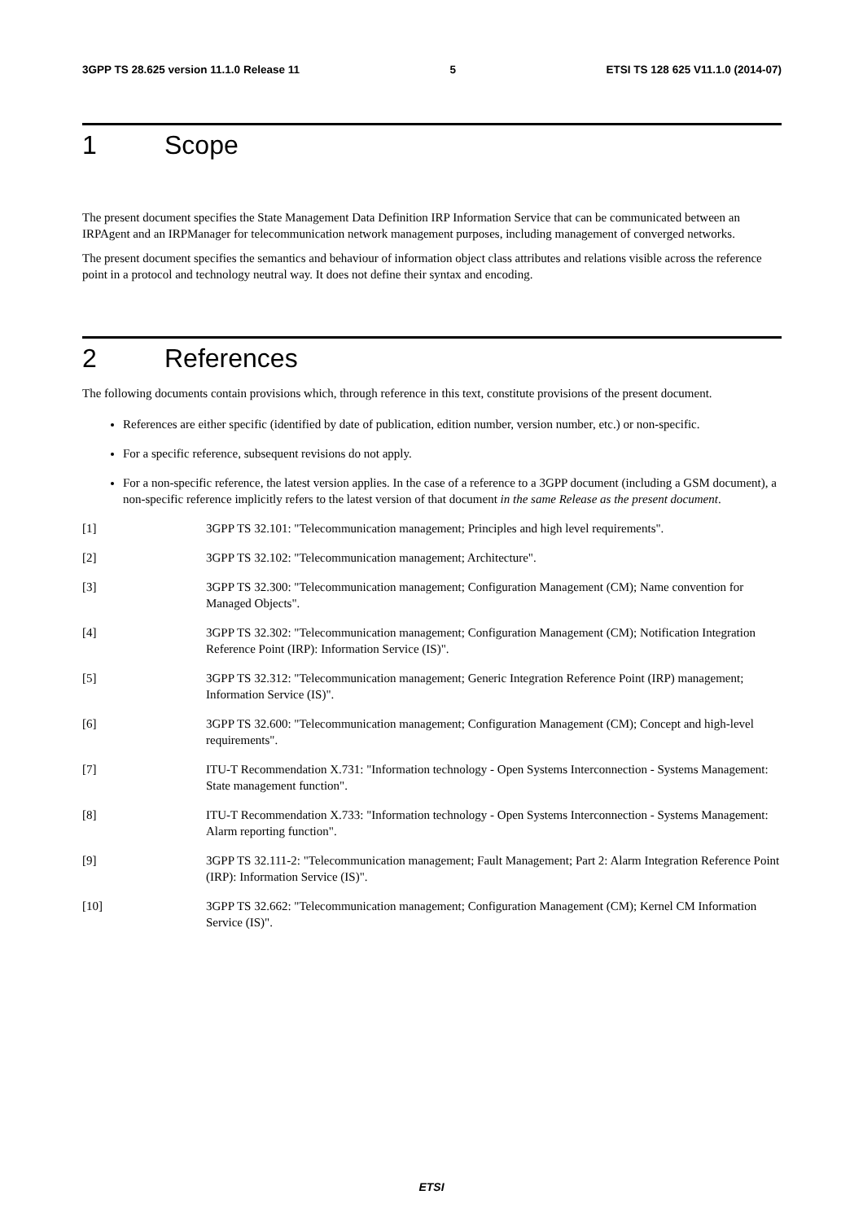3GPP TS 28.625 version 11.1.0 Release 11 5 ETSI TS 128 625 V11.1.0 (2014-07)
1 Scope
The present document specifies the State Management Data Definition IRP Information Service that can be communicated between an IRPAgent and an IRPManager for telecommunication network management purposes, including management of converged networks.
The present document specifies the semantics and behaviour of information object class attributes and relations visible across the reference point in a protocol and technology neutral way. It does not define their syntax and encoding.
2 References
The following documents contain provisions which, through reference in this text, constitute provisions of the present document.
References are either specific (identified by date of publication, edition number, version number, etc.) or non-specific.
For a specific reference, subsequent revisions do not apply.
For a non-specific reference, the latest version applies. In the case of a reference to a 3GPP document (including a GSM document), a non-specific reference implicitly refers to the latest version of that document in the same Release as the present document.
[1] 3GPP TS 32.101: "Telecommunication management; Principles and high level requirements".
[2] 3GPP TS 32.102: "Telecommunication management; Architecture".
[3] 3GPP TS 32.300: "Telecommunication management; Configuration Management (CM); Name convention for Managed Objects".
[4] 3GPP TS 32.302: "Telecommunication management; Configuration Management (CM); Notification Integration Reference Point (IRP): Information Service (IS)".
[5] 3GPP TS 32.312: "Telecommunication management; Generic Integration Reference Point (IRP) management; Information Service (IS)".
[6] 3GPP TS 32.600: "Telecommunication management; Configuration Management (CM); Concept and high-level requirements".
[7] ITU-T Recommendation X.731: "Information technology - Open Systems Interconnection - Systems Management: State management function".
[8] ITU-T Recommendation X.733: "Information technology - Open Systems Interconnection - Systems Management: Alarm reporting function".
[9] 3GPP TS 32.111-2: "Telecommunication management; Fault Management; Part 2: Alarm Integration Reference Point (IRP): Information Service (IS)".
[10] 3GPP TS 32.662: "Telecommunication management; Configuration Management (CM); Kernel CM Information Service (IS)".
ETSI